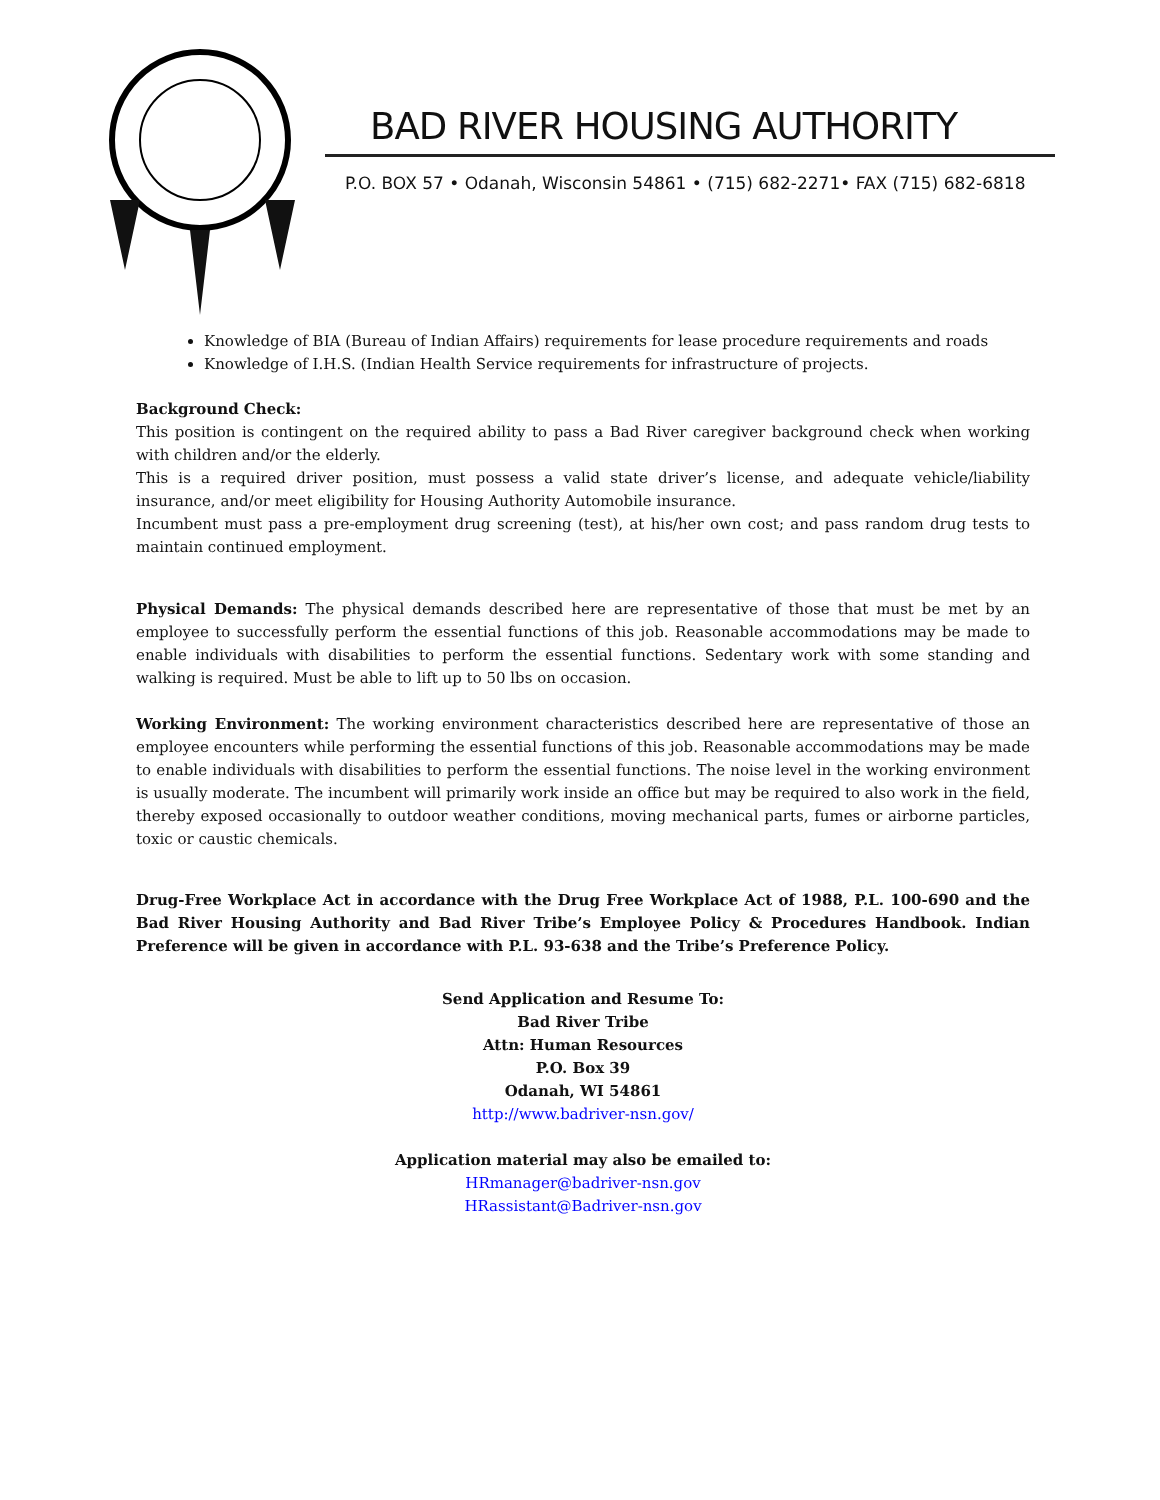BAD RIVER HOUSING AUTHORITY
P.O. BOX 57 • Odanah, Wisconsin 54861 • (715) 682-2271• FAX (715) 682-6818
Knowledge of BIA (Bureau of Indian Affairs) requirements for lease procedure requirements and roads
Knowledge of I.H.S. (Indian Health Service requirements for infrastructure of projects.
Background Check:
This position is contingent on the required ability to pass a Bad River caregiver background check when working with children and/or the elderly.
This is a required driver position, must possess a valid state driver’s license, and adequate vehicle/liability insurance, and/or meet eligibility for Housing Authority Automobile insurance.
Incumbent must pass a pre-employment drug screening (test), at his/her own cost; and pass random drug tests to maintain continued employment.
Physical Demands: The physical demands described here are representative of those that must be met by an employee to successfully perform the essential functions of this job. Reasonable accommodations may be made to enable individuals with disabilities to perform the essential functions. Sedentary work with some standing and walking is required. Must be able to lift up to 50 lbs on occasion.
Working Environment: The working environment characteristics described here are representative of those an employee encounters while performing the essential functions of this job. Reasonable accommodations may be made to enable individuals with disabilities to perform the essential functions. The noise level in the working environment is usually moderate. The incumbent will primarily work inside an office but may be required to also work in the field, thereby exposed occasionally to outdoor weather conditions, moving mechanical parts, fumes or airborne particles, toxic or caustic chemicals.
Drug-Free Workplace Act in accordance with the Drug Free Workplace Act of 1988, P.L. 100-690 and the Bad River Housing Authority and Bad River Tribe’s Employee Policy & Procedures Handbook. Indian Preference will be given in accordance with P.L. 93-638 and the Tribe’s Preference Policy.
Send Application and Resume To:
Bad River Tribe
Attn: Human Resources
P.O. Box 39
Odanah, WI 54861
http://www.badriver-nsn.gov/
Application material may also be emailed to:
HRmanager@badriver-nsn.gov
HRassistant@Badriver-nsn.gov